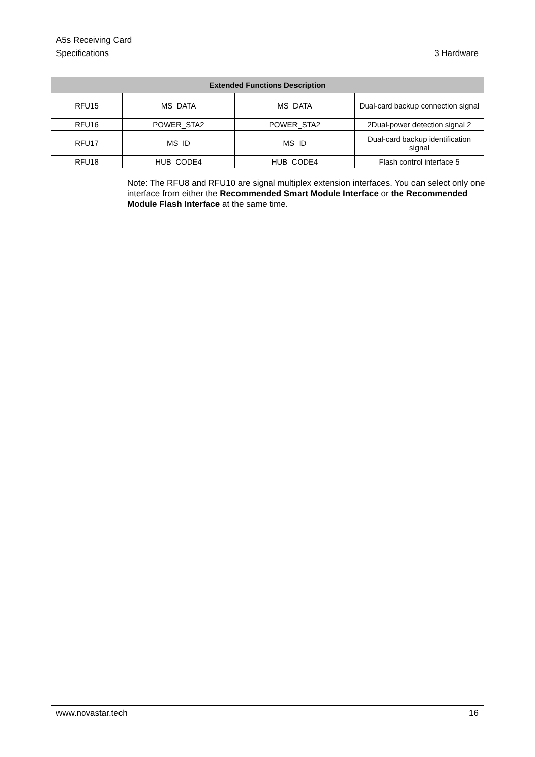A5s Receiving Card
Specifications 3 Hardware
| Extended Functions Description | | | |
| --- | --- | --- | --- |
| RFU15 | MS_DATA | MS_DATA | Dual-card backup connection signal |
| RFU16 | POWER_STA2 | POWER_STA2 | 2Dual-power detection signal 2 |
| RFU17 | MS_ID | MS_ID | Dual-card backup identification signal |
| RFU18 | HUB_CODE4 | HUB_CODE4 | Flash control interface 5 |
Note: The RFU8 and RFU10 are signal multiplex extension interfaces. You can select only one interface from either the Recommended Smart Module Interface or the Recommended Module Flash Interface at the same time.
www.novastar.tech 16